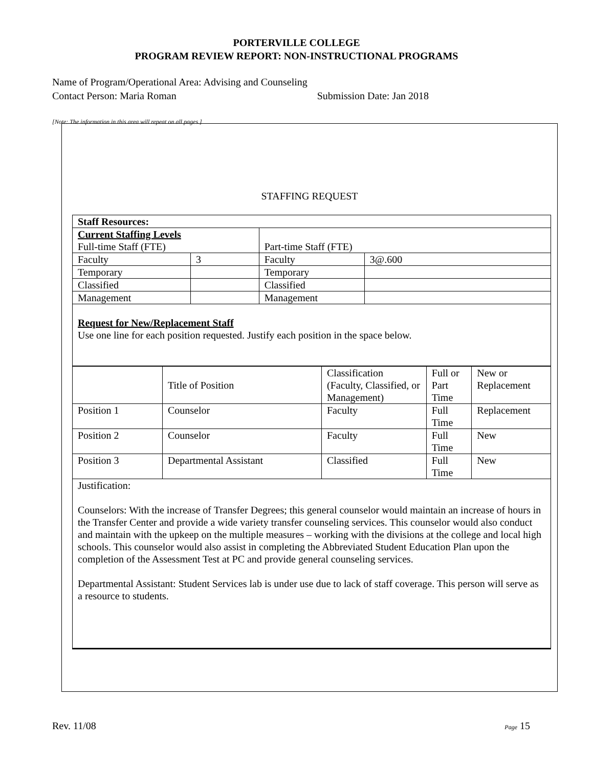PORTERVILLE COLLEGE
PROGRAM REVIEW REPORT: NON-INSTRUCTIONAL PROGRAMS
Name of Program/Operational Area: Advising and Counseling
Contact Person: Maria Roman Submission Date: Jan 2018
[Note: The information in this area will repeat on all pages.]
STAFFING REQUEST
| Staff Resources: | | | |
| Current Staffing Levels Full-time Staff (FTE) | | Part-time Staff (FTE) | |
| Faculty | 3 | Faculty | 3@.600 |
| Temporary | | Temporary | |
| Classified | | Classified | |
| Management | | Management | |
| Request for New/Replacement Staff Use one line for each position requested. Justify each position in the space below. | | | |
| | Title of Position | Classification (Faculty, Classified, or Management) | Full or Part Time | New or Replacement |
| Position 1 | Counselor | Faculty | Full Time | Replacement |
| Position 2 | Counselor | Faculty | Full Time | New |
| Position 3 | Departmental Assistant | Classified | Full Time | New |
| Justification: Counselors: With the increase of Transfer Degrees; this general counselor would maintain an increase of hours in the Transfer Center and provide a wide variety transfer counseling services. This counselor would also conduct and maintain with the upkeep on the multiple measures – working with the divisions at the college and local high schools. This counselor would also assist in completing the Abbreviated Student Education Plan upon the completion of the Assessment Test at PC and provide general counseling services. Departmental Assistant: Student Services lab is under use due to lack of staff coverage. This person will serve as a resource to students. | | | | |
Rev. 11/08 Page 15